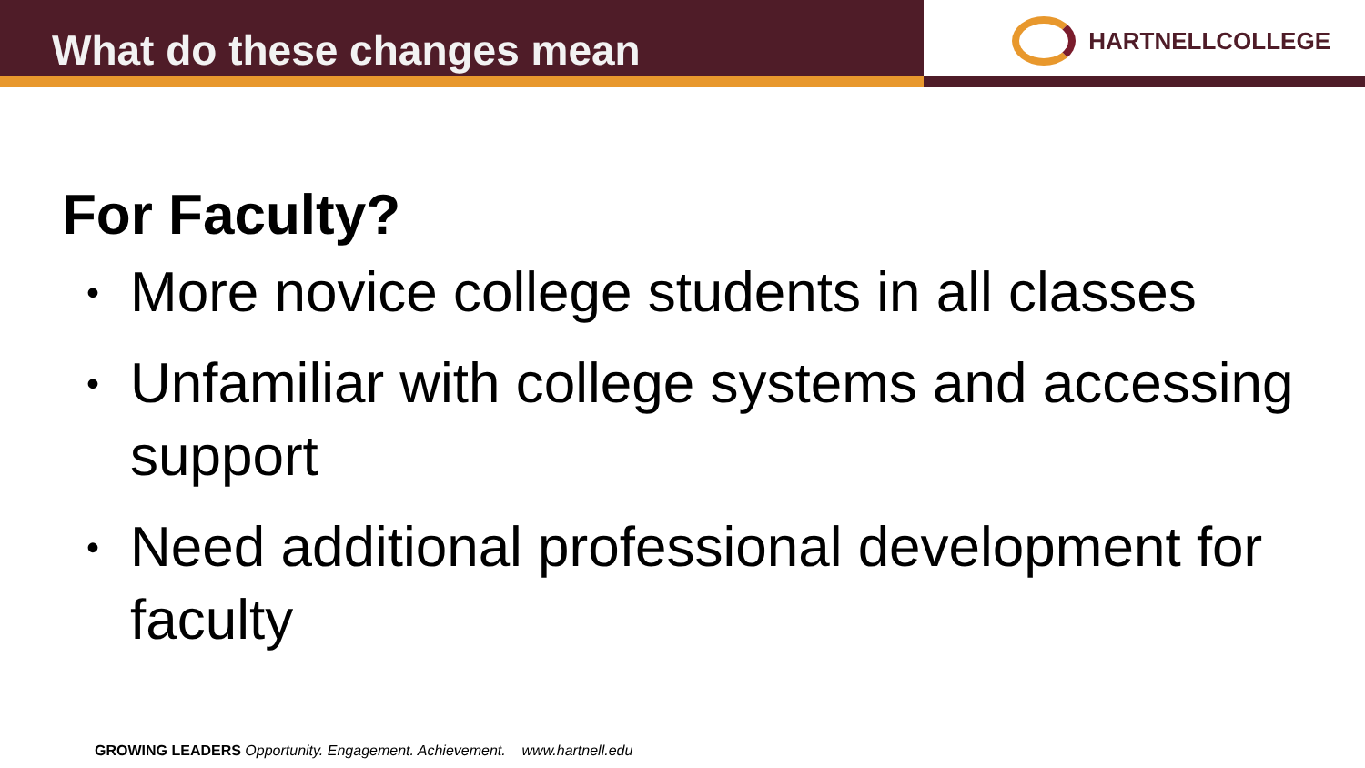What do these changes mean
HARTNELLCOLLEGE
For Faculty?
• More novice college students in all classes
• Unfamiliar with college systems and accessing support
• Need additional professional development for faculty
GROWING LEADERS Opportunity. Engagement. Achievement. www.hartnell.edu